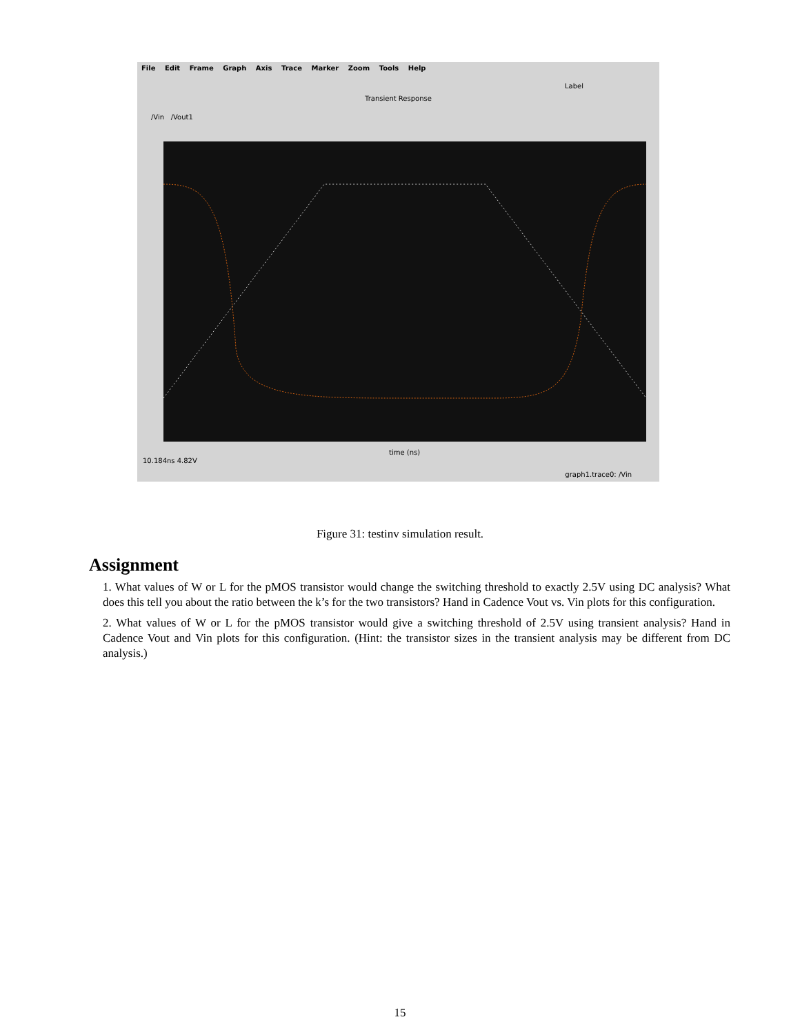File Edit Frame Graph Axis Trace Marker Zoom Tools Help
Label
Transient Response
/Vin /Vout1
time (ns)
10.184ns 4.82V
graph1.trace0: /Vin
Figure 31: testinv simulation result.
Assignment
1. What values of W or L for the pMOS transistor would change the switching threshold to exactly 2.5V using DC analysis? What does this tell you about the ratio between the k’s for the two transistors? Hand in Cadence Vout vs. Vin plots for this configuration.
2. What values of W or L for the pMOS transistor would give a switching threshold of 2.5V using transient analysis? Hand in Cadence Vout and Vin plots for this configuration. (Hint: the transistor sizes in the transient analysis may be different from DC analysis.)
15